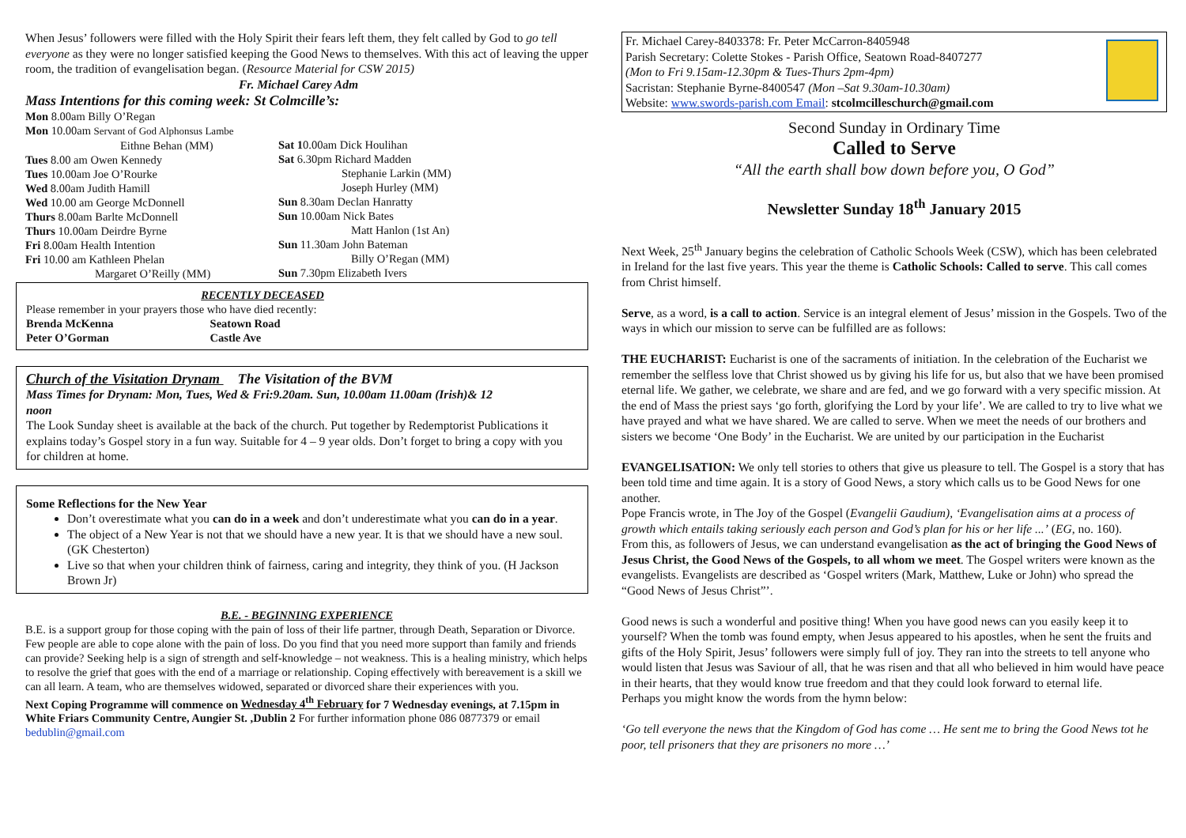When Jesus’ followers were filled with the Holy Spirit their fears left them, they felt called by God to go tell everyone as they were no longer satisfied keeping the Good News to themselves. With this act of leaving the upper room, the tradition of evangelisation began. (Resource Material for CSW 2015) Fr. Michael Carey Adm
Mass Intentions for this coming week: St Colmcille’s:
| Mon 8.00am Billy O’Regan Mon 10.00am Servant of God Alphonsus Lambe Eithne Behan (MM) Tues 8.00 am Owen Kennedy Tues 10.00am Joe O’Rourke Wed 8.00am Judith Hamill Wed 10.00 am George McDonnell Thurs 8.00am Barlte McDonnell Thurs 10.00am Deirdre Byrne Fri 8.00am Health Intention Fri 10.00 am Kathleen Phelan Margaret O’Reilly (MM) | Sat 1 0.00am Dick Houlihan Sat 6.30pm Richard Madden Stephanie Larkin (MM) Joseph Hurley (MM) Sun 8.30am Declan Hanratty Sun 10.00am Nick Bates Matt Hanlon (1st An) Sun 11.30am John Bateman Billy O’Regan (MM) Sun 7.30pm Elizabeth Ivers |
RECENTLY DECEASED
Please remember in your prayers those who have died recently:
| Brenda McKenna | Seatown Road |
| Peter O’Gorman | Castle Ave |
Church of the Visitation Drynam The Visitation of the BVM
Mass Times for Drynam: Mon, Tues, Wed & Fri:9.20am. Sun, 10.00am 11.00am (Irish)& 12 noon
The Look Sunday sheet is available at the back of the church. Put together by Redemptorist Publications it explains today’s Gospel story in a fun way. Suitable for 4 – 9 year olds. Don’t forget to bring a copy with you for children at home.
Some Reflections for the New Year
Don’t overestimate what you can do in a week and don’t underestimate what you can do in a year.
The object of a New Year is not that we should have a new year. It is that we should have a new soul. (GK Chesterton)
Live so that when your children think of fairness, caring and integrity, they think of you. (H Jackson Brown Jr)
B.E. - BEGINNING EXPERIENCE
B.E. is a support group for those coping with the pain of loss of their life partner, through Death, Separation or Divorce. Few people are able to cope alone with the pain of loss. Do you find that you need more support than family and friends can provide? Seeking help is a sign of strength and self-knowledge – not weakness. This is a healing ministry, which helps to resolve the grief that goes with the end of a marriage or relationship. Coping effectively with bereavement is a skill we can all learn. A team, who are themselves widowed, separated or divorced share their experiences with you.
Next Coping Programme will commence on Wednesday 4<sup>th</sup> February for 7 Wednesday evenings, at 7.15pm in White Friars Community Centre, Aungier St. ,Dublin 2 For further information phone 086 0877379 or email bedublin@gmail.com
Fr. Michael Carey-8403378: Fr. Peter McCarron-8405948
Parish Secretary: Colette Stokes - Parish Office, Seatown Road-8407277
(Mon to Fri 9.15am-12.30pm & Tues-Thurs 2pm-4pm)
Sacristan: Stephanie Byrne-8400547 (Mon –Sat 9.30am-10.30am)
Website: www.swords-parish.com Email: stcolmcilleschurch@gmail.com
Second Sunday in Ordinary Time
Called to Serve
“All the earth shall bow down before you, O God”
Newsletter Sunday 18<sup>th</sup> January 2015
Next Week, 25<sup>th</sup> January begins the celebration of Catholic Schools Week (CSW), which has been celebrated in Ireland for the last five years. This year the theme is Catholic Schools: Called to serve. This call comes from Christ himself.
Serve, as a word, is a call to action. Service is an integral element of Jesus’ mission in the Gospels. Two of the ways in which our mission to serve can be fulfilled are as follows:
THE EUCHARIST: Eucharist is one of the sacraments of initiation. In the celebration of the Eucharist we remember the selfless love that Christ showed us by giving his life for us, but also that we have been promised eternal life. We gather, we celebrate, we share and are fed, and we go forward with a very specific mission. At the end of Mass the priest says ‘go forth, glorifying the Lord by your life’. We are called to try to live what we have prayed and what we have shared. We are called to serve. When we meet the needs of our brothers and sisters we become ‘One Body’ in the Eucharist. We are united by our participation in the Eucharist
EVANGELISATION: We only tell stories to others that give us pleasure to tell. The Gospel is a story that has been told time and time again. It is a story of Good News, a story which calls us to be Good News for one another.
Pope Francis wrote, in The Joy of the Gospel (Evangelii Gaudium), ‘Evangelisation aims at a process of growth which entails taking seriously each person and God’s plan for his or her life ...’ (EG, no. 160).
From this, as followers of Jesus, we can understand evangelisation as the act of bringing the Good News of Jesus Christ, the Good News of the Gospels, to all whom we meet. The Gospel writers were known as the evangelists. Evangelists are described as ‘Gospel writers (Mark, Matthew, Luke or John) who spread the “Good News of Jesus Christ”’.
Good news is such a wonderful and positive thing! When you have good news can you easily keep it to yourself? When the tomb was found empty, when Jesus appeared to his apostles, when he sent the fruits and gifts of the Holy Spirit, Jesus’ followers were simply full of joy. They ran into the streets to tell anyone who would listen that Jesus was Saviour of all, that he was risen and that all who believed in him would have peace in their hearts, that they would know true freedom and that they could look forward to eternal life.
Perhaps you might know the words from the hymn below:
‘Go tell everyone the news that the Kingdom of God has come … He sent me to bring the Good News tot he poor, tell prisoners that they are prisoners no more …’